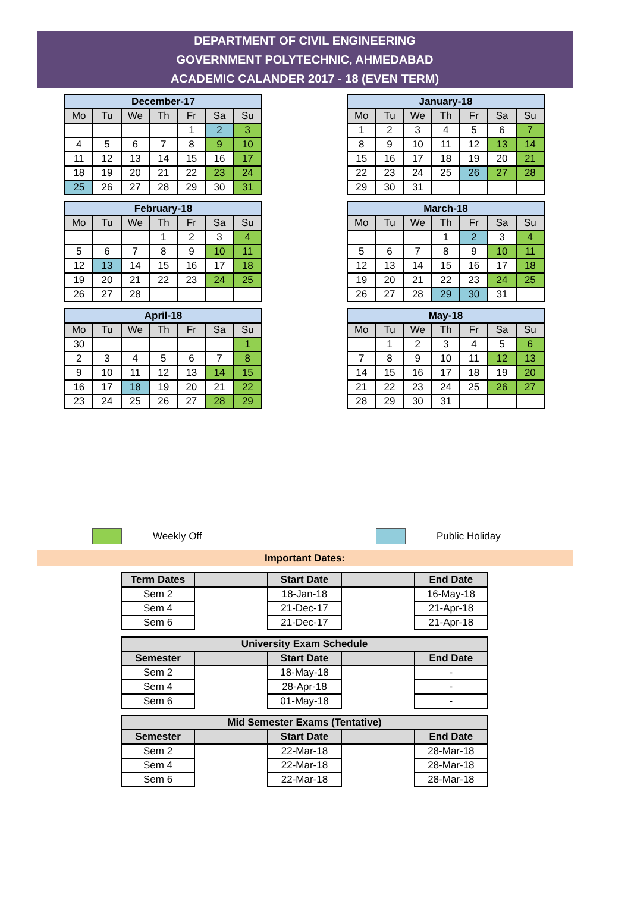DEPARTMENT OF CIVIL ENGINEERING
GOVERNMENT POLYTECHNIC, AHMEDABAD
ACADEMIC CALANDER 2017 - 18 (EVEN TERM)
| December-17 | | | | | | |
| --- | --- | --- | --- | --- | --- | --- |
| Mo | Tu | We | Th | Fr | Sa | Su |
| | | | | 1 | 2 | 3 |
| 4 | 5 | 6 | 7 | 8 | 9 | 10 |
| 11 | 12 | 13 | 14 | 15 | 16 | 17 |
| 18 | 19 | 20 | 21 | 22 | 23 | 24 |
| 25 | 26 | 27 | 28 | 29 | 30 | 31 |
| January-18 | | | | | | |
| --- | --- | --- | --- | --- | --- | --- |
| Mo | Tu | We | Th | Fr | Sa | Su |
| 1 | 2 | 3 | 4 | 5 | 6 | 7 |
| 8 | 9 | 10 | 11 | 12 | 13 | 14 |
| 15 | 16 | 17 | 18 | 19 | 20 | 21 |
| 22 | 23 | 24 | 25 | 26 | 27 | 28 |
| 29 | 30 | 31 | | | | |
| February-18 | | | | | | |
| --- | --- | --- | --- | --- | --- | --- |
| Mo | Tu | We | Th | Fr | Sa | Su |
| | | | 1 | 2 | 3 | 4 |
| 5 | 6 | 7 | 8 | 9 | 10 | 11 |
| 12 | 13 | 14 | 15 | 16 | 17 | 18 |
| 19 | 20 | 21 | 22 | 23 | 24 | 25 |
| 26 | 27 | 28 | | | | |
| March-18 | | | | | | |
| --- | --- | --- | --- | --- | --- | --- |
| Mo | Tu | We | Th | Fr | Sa | Su |
| | | | 1 | 2 | 3 | 4 |
| 5 | 6 | 7 | 8 | 9 | 10 | 11 |
| 12 | 13 | 14 | 15 | 16 | 17 | 18 |
| 19 | 20 | 21 | 22 | 23 | 24 | 25 |
| 26 | 27 | 28 | 29 | 30 | 31 | |
| April-18 | | | | | | |
| --- | --- | --- | --- | --- | --- | --- |
| Mo | Tu | We | Th | Fr | Sa | Su |
| 30 | | | | | | 1 |
| 2 | 3 | 4 | 5 | 6 | 7 | 8 |
| 9 | 10 | 11 | 12 | 13 | 14 | 15 |
| 16 | 17 | 18 | 19 | 20 | 21 | 22 |
| 23 | 24 | 25 | 26 | 27 | 28 | 29 |
| May-18 | | | | | | |
| --- | --- | --- | --- | --- | --- | --- |
| Mo | Tu | We | Th | Fr | Sa | Su |
| | 1 | 2 | 3 | 4 | 5 | 6 |
| 7 | 8 | 9 | 10 | 11 | 12 | 13 |
| 14 | 15 | 16 | 17 | 18 | 19 | 20 |
| 21 | 22 | 23 | 24 | 25 | 26 | 27 |
| 28 | 29 | 30 | 31 | | | |
Weekly Off Public Holiday
Important Dates:
| Term Dates | | Start Date | | End Date |
| --- | --- | --- | --- | --- |
| Sem 2 | | 18-Jan-18 | | 16-May-18 |
| Sem 4 | | 21-Dec-17 | | 21-Apr-18 |
| Sem 6 | | 21-Dec-17 | | 21-Apr-18 |
| University Exam Schedule | | | | |
| --- | --- | --- | --- | --- |
| Semester | | Start Date | | End Date |
| Sem 2 | | 18-May-18 | | - |
| Sem 4 | | 28-Apr-18 | | - |
| Sem 6 | | 01-May-18 | | - |
| Mid Semester Exams (Tentative) | | | | |
| --- | --- | --- | --- | --- |
| Semester | | Start Date | | End Date |
| Sem 2 | | 22-Mar-18 | | 28-Mar-18 |
| Sem 4 | | 22-Mar-18 | | 28-Mar-18 |
| Sem 6 | | 22-Mar-18 | | 28-Mar-18 |